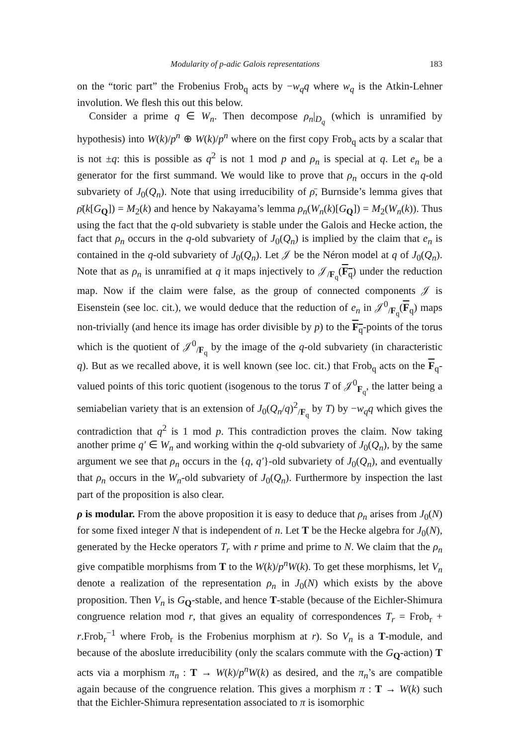Modularity of p-adic Galois representations 183
on the “toric part” the Frobenius Frob<sub>q</sub> acts by −w<sub>q</sub>q where w<sub>q</sub> is the Atkin-Lehner involution. We flesh this out this below.
Consider a prime q ∈ W<sub>n</sub>. Then decompose ρ<sub>n</sub>|<sub>D<sub>q</sub></sub> (which is unramified by hypothesis) into W(k)/p<sup>n</sup> ⊕ W(k)/p<sup>n</sup> where on the first copy Frob<sub>q</sub> acts by a scalar that is not ±q: this is possible as q<sup>2</sup> is not 1 mod p and ρ<sub>n</sub> is special at q. Let e<sub>n</sub> be a generator for the first summand. We would like to prove that ρ<sub>n</sub> occurs in the q-old subvariety of J<sub>0</sub>(Q<sub>n</sub>). Note that using irreducibility of ρ̄, Burnside’s lemma gives that ρ̄(k[G<sub>Q</sub>]) = M<sub>2</sub>(k) and hence by Nakayama’s lemma ρ<sub>n</sub>(W<sub>n</sub>(k)[G<sub>Q</sub>]) = M<sub>2</sub>(W<sub>n</sub>(k)). Thus using the fact that the q-old subvariety is stable under the Galois and Hecke action, the fact that ρ<sub>n</sub> occurs in the q-old subvariety of J<sub>0</sub>(Q<sub>n</sub>) is implied by the claim that e<sub>n</sub> is contained in the q-old subvariety of J<sub>0</sub>(Q<sub>n</sub>). Let 𝒥 be the Néron model at q of J<sub>0</sub>(Q<sub>n</sub>). Note that as ρ<sub>n</sub> is unramified at q it maps injectively to 𝒥<sub>/F<sub>q</sub></sub>(F<sub>q</sub>) under the reduction map. Now if the claim were false, as the group of connected components 𝒥 is Eisenstein (see loc. cit.), we would deduce that the reduction of e<sub>n</sub> in 𝒥<sup>0</sup><sub>/F<sub>q</sub></sub>(F<sub>q</sub>) maps non-trivially (and hence its image has order divisible by p) to the F<sub>q</sub>-points of the torus which is the quotient of 𝒥<sup>0</sup><sub>/F<sub>q</sub></sub> by the image of the q-old subvariety (in characteristic q). But as we recalled above, it is well known (see loc. cit.) that Frob<sub>q</sub> acts on the F<sub>q</sub>-valued points of this toric quotient (isogenous to the torus T of 𝒥<sup>0</sup><sub>F<sub>q</sub></sub>, the latter being a semiabelian variety that is an extension of J<sub>0</sub>(Q<sub>n</sub>/q)<sup>2</sup><sub>/F<sub>q</sub></sub> by T) by −w<sub>q</sub>q which gives the contradiction that q<sup>2</sup> is 1 mod p. This contradiction proves the claim. Now taking another prime q′ ∈ W<sub>n</sub> and working within the q-old subvariety of J<sub>0</sub>(Q<sub>n</sub>), by the same argument we see that ρ<sub>n</sub> occurs in the {q, q′}-old subvariety of J<sub>0</sub>(Q<sub>n</sub>), and eventually that ρ<sub>n</sub> occurs in the W<sub>n</sub>-old subvariety of J<sub>0</sub>(Q<sub>n</sub>). Furthermore by inspection the last part of the proposition is also clear.
ρ is modular. From the above proposition it is easy to deduce that ρ<sub>n</sub> arises from J<sub>0</sub>(N) for some fixed integer N that is independent of n. Let T be the Hecke algebra for J<sub>0</sub>(N), generated by the Hecke operators T<sub>r</sub> with r prime and prime to N. We claim that the ρ<sub>n</sub> give compatible morphisms from T to the W(k)/p<sup>n</sup>W(k). To get these morphisms, let V<sub>n</sub> denote a realization of the representation ρ<sub>n</sub> in J<sub>0</sub>(N) which exists by the above proposition. Then V<sub>n</sub> is G<sub>Q</sub>-stable, and hence T-stable (because of the Eichler-Shimura congruence relation mod r, that gives an equality of correspondences T<sub>r</sub> = Frob<sub>r</sub> + r.Frob<sub>r</sub><sup>−1</sup> where Frob<sub>r</sub> is the Frobenius morphism at r). So V<sub>n</sub> is a T-module, and because of the aboslute irreducibility (only the scalars commute with the G<sub>Q</sub>-action) T acts via a morphism π<sub>n</sub> : T → W(k)/p<sup>n</sup>W(k) as desired, and the π<sub>n</sub>’s are compatible again because of the congruence relation. This gives a morphism π : T → W(k) such that the Eichler-Shimura representation associated to π is isomorphic